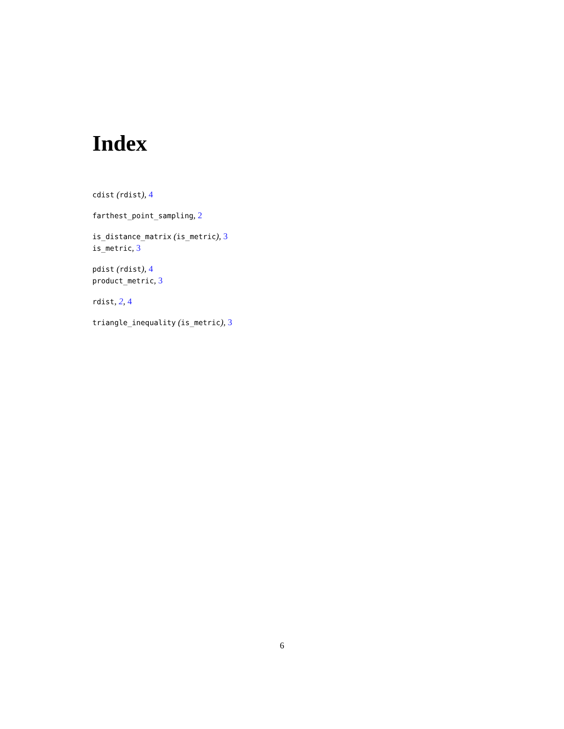Index
cdist (rdist), 4
farthest_point_sampling, 2
is_distance_matrix (is_metric), 3
is_metric, 3
pdist (rdist), 4
product_metric, 3
rdist, 2, 4
triangle_inequality (is_metric), 3
6